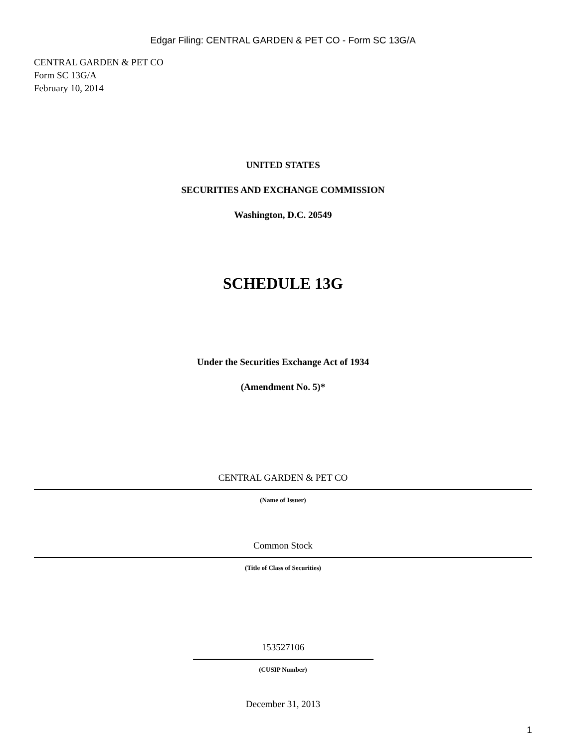Edgar Filing: CENTRAL GARDEN & PET CO - Form SC 13G/A
CENTRAL GARDEN & PET CO
Form SC 13G/A
February 10, 2014
UNITED STATES
SECURITIES AND EXCHANGE COMMISSION
Washington, D.C. 20549
SCHEDULE 13G
Under the Securities Exchange Act of 1934
(Amendment No. 5)*
CENTRAL GARDEN & PET CO
(Name of Issuer)
Common Stock
(Title of Class of Securities)
153527106
(CUSIP Number)
December 31, 2013
1